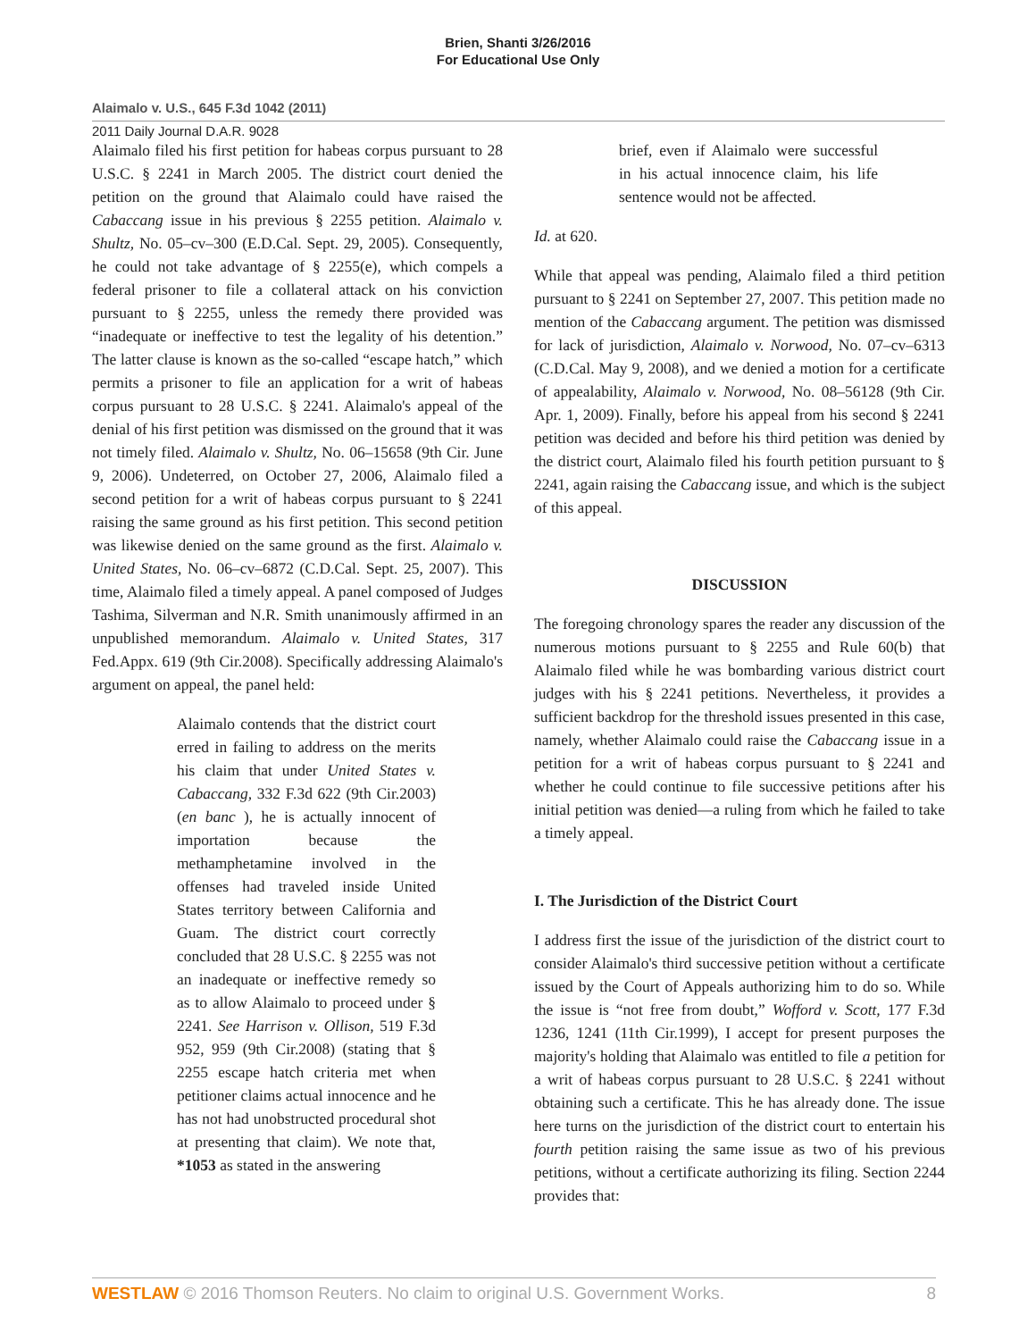Brien, Shanti 3/26/2016
For Educational Use Only
Alaimalo v. U.S., 645 F.3d 1042 (2011)
2011 Daily Journal D.A.R. 9028
Alaimalo filed his first petition for habeas corpus pursuant to 28 U.S.C. § 2241 in March 2005. The district court denied the petition on the ground that Alaimalo could have raised the Cabaccang issue in his previous § 2255 petition. Alaimalo v. Shultz, No. 05–cv–300 (E.D.Cal. Sept. 29, 2005). Consequently, he could not take advantage of § 2255(e), which compels a federal prisoner to file a collateral attack on his conviction pursuant to § 2255, unless the remedy there provided was “inadequate or ineffective to test the legality of his detention.” The latter clause is known as the so-called “escape hatch,” which permits a prisoner to file an application for a writ of habeas corpus pursuant to 28 U.S.C. § 2241. Alaimalo's appeal of the denial of his first petition was dismissed on the ground that it was not timely filed. Alaimalo v. Shultz, No. 06–15658 (9th Cir. June 9, 2006). Undeterred, on October 27, 2006, Alaimalo filed a second petition for a writ of habeas corpus pursuant to § 2241 raising the same ground as his first petition. This second petition was likewise denied on the same ground as the first. Alaimalo v. United States, No. 06–cv–6872 (C.D.Cal. Sept. 25, 2007). This time, Alaimalo filed a timely appeal. A panel composed of Judges Tashima, Silverman and N.R. Smith unanimously affirmed in an unpublished memorandum. Alaimalo v. United States, 317 Fed.Appx. 619 (9th Cir.2008). Specifically addressing Alaimalo's argument on appeal, the panel held:
Alaimalo contends that the district court erred in failing to address on the merits his claim that under United States v. Cabaccang, 332 F.3d 622 (9th Cir.2003) (en banc ), he is actually innocent of importation because the methamphetamine involved in the offenses had traveled inside United States territory between California and Guam. The district court correctly concluded that 28 U.S.C. § 2255 was not an inadequate or ineffective remedy so as to allow Alaimalo to proceed under § 2241. See Harrison v. Ollison, 519 F.3d 952, 959 (9th Cir.2008) (stating that § 2255 escape hatch criteria met when petitioner claims actual innocence and he has not had unobstructed procedural shot at presenting that claim). We note that, *1053 as stated in the answering
brief, even if Alaimalo were successful in his actual innocence claim, his life sentence would not be affected.
Id. at 620.
While that appeal was pending, Alaimalo filed a third petition pursuant to § 2241 on September 27, 2007. This petition made no mention of the Cabaccang argument. The petition was dismissed for lack of jurisdiction, Alaimalo v. Norwood, No. 07–cv–6313 (C.D.Cal. May 9, 2008), and we denied a motion for a certificate of appealability, Alaimalo v. Norwood, No. 08–56128 (9th Cir. Apr. 1, 2009). Finally, before his appeal from his second § 2241 petition was decided and before his third petition was denied by the district court, Alaimalo filed his fourth petition pursuant to § 2241, again raising the Cabaccang issue, and which is the subject of this appeal.
DISCUSSION
The foregoing chronology spares the reader any discussion of the numerous motions pursuant to § 2255 and Rule 60(b) that Alaimalo filed while he was bombarding various district court judges with his § 2241 petitions. Nevertheless, it provides a sufficient backdrop for the threshold issues presented in this case, namely, whether Alaimalo could raise the Cabaccang issue in a petition for a writ of habeas corpus pursuant to § 2241 and whether he could continue to file successive petitions after his initial petition was denied—a ruling from which he failed to take a timely appeal.
I. The Jurisdiction of the District Court
I address first the issue of the jurisdiction of the district court to consider Alaimalo's third successive petition without a certificate issued by the Court of Appeals authorizing him to do so. While the issue is “not free from doubt,” Wofford v. Scott, 177 F.3d 1236, 1241 (11th Cir.1999), I accept for present purposes the majority's holding that Alaimalo was entitled to file a petition for a writ of habeas corpus pursuant to 28 U.S.C. § 2241 without obtaining such a certificate. This he has already done. The issue here turns on the jurisdiction of the district court to entertain his fourth petition raising the same issue as two of his previous petitions, without a certificate authorizing its filing. Section 2244 provides that:
WESTLAW © 2016 Thomson Reuters. No claim to original U.S. Government Works. 8